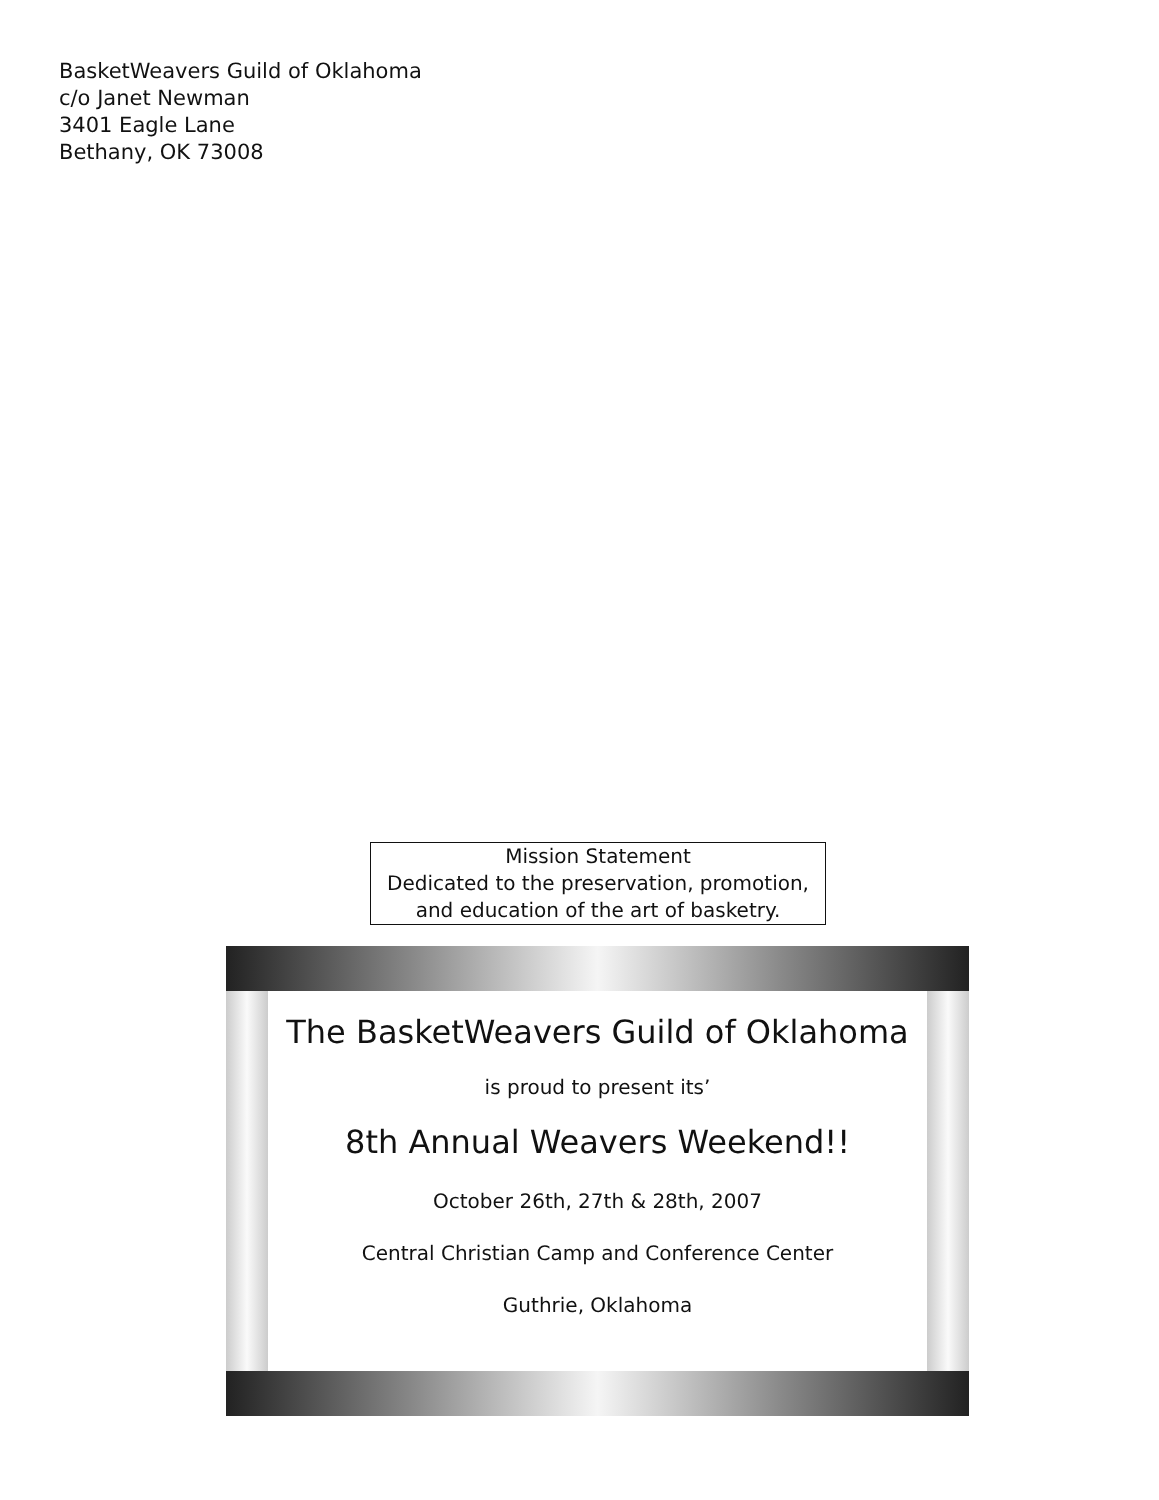BasketWeavers Guild of Oklahoma
c/o Janet Newman
3401 Eagle Lane
Bethany, OK 73008
Mission Statement
Dedicated to the preservation, promotion,
and education of the art of basketry.
The BasketWeavers Guild of Oklahoma
is proud to present its’
8th Annual Weavers Weekend!!
October 26th, 27th & 28th, 2007
Central Christian Camp and Conference Center
Guthrie, Oklahoma